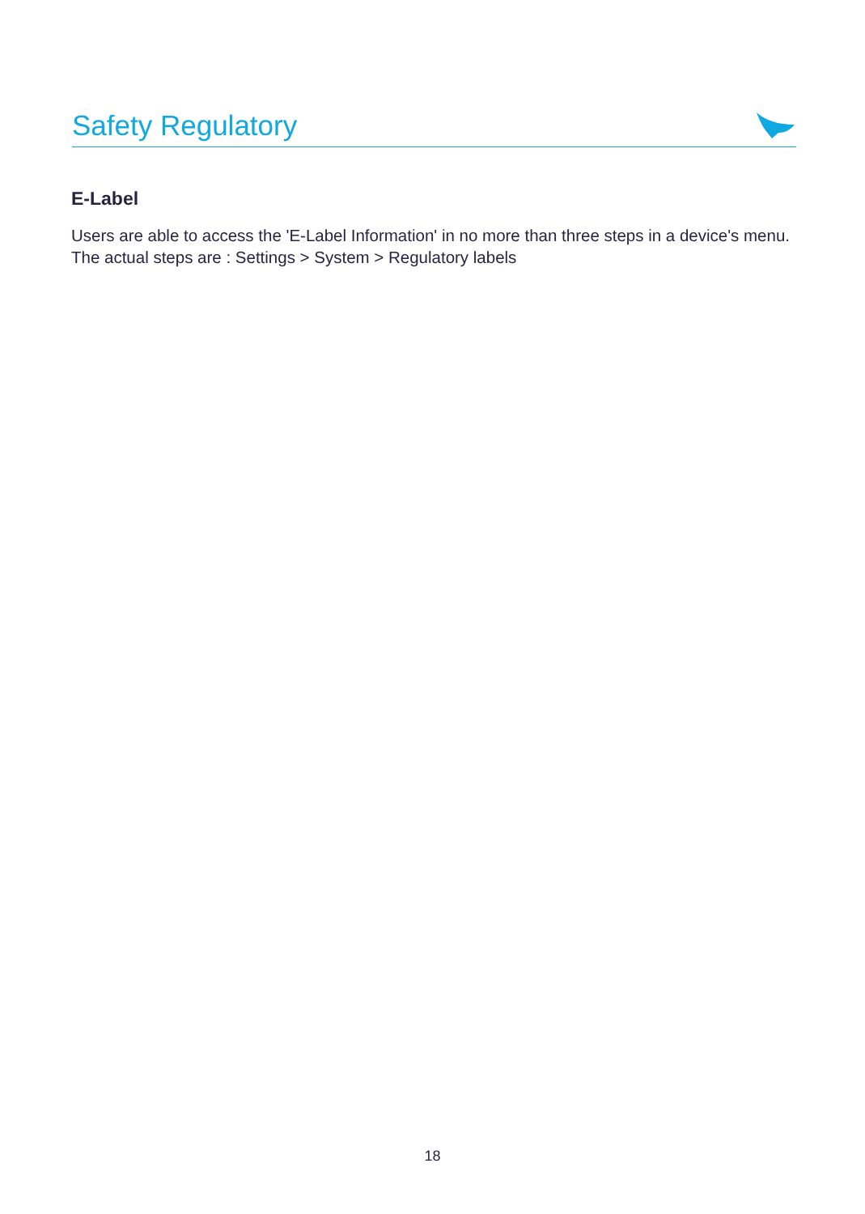Safety Regulatory
E-Label
Users are able to access the 'E-Label Information' in no more than three steps in a device's menu. The actual steps are : Settings > System > Regulatory labels
18